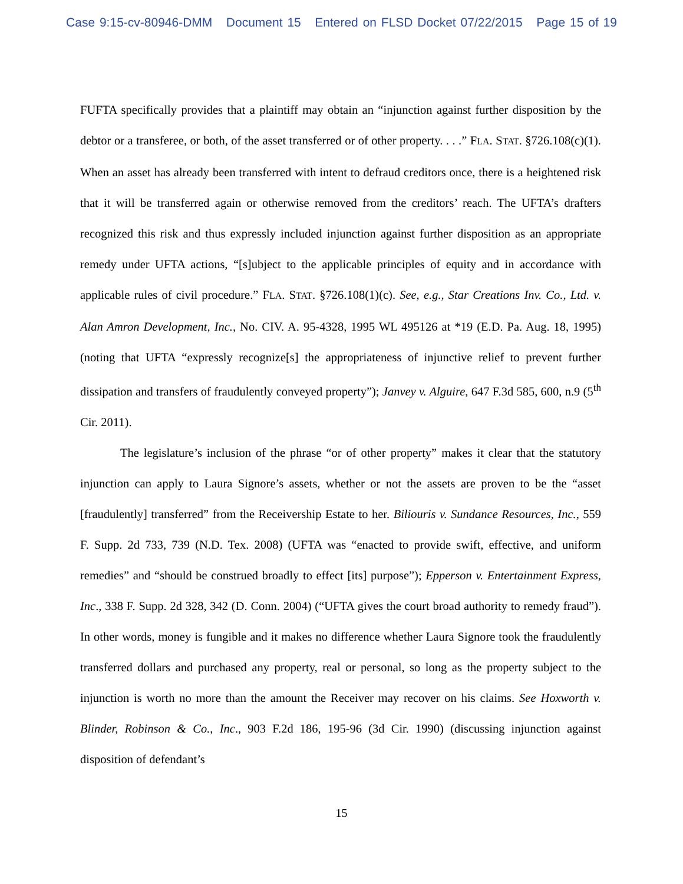Case 9:15-cv-80946-DMM Document 15 Entered on FLSD Docket 07/22/2015 Page 15 of 19
FUFTA specifically provides that a plaintiff may obtain an “injunction against further disposition by the debtor or a transferee, or both, of the asset transferred or of other property. . . .” FLA. STAT. §726.108(c)(1). When an asset has already been transferred with intent to defraud creditors once, there is a heightened risk that it will be transferred again or otherwise removed from the creditors’ reach. The UFTA’s drafters recognized this risk and thus expressly included injunction against further disposition as an appropriate remedy under UFTA actions, “[s]ubject to the applicable principles of equity and in accordance with applicable rules of civil procedure.” FLA. STAT. §726.108(1)(c). See, e.g., Star Creations Inv. Co., Ltd. v. Alan Amron Development, Inc., No. CIV. A. 95-4328, 1995 WL 495126 at *19 (E.D. Pa. Aug. 18, 1995) (noting that UFTA “expressly recognize[s] the appropriateness of injunctive relief to prevent further dissipation and transfers of fraudulently conveyed property”); Janvey v. Alguire, 647 F.3d 585, 600, n.9 (5<sup>th</sup> Cir. 2011).
The legislature’s inclusion of the phrase “or of other property” makes it clear that the statutory injunction can apply to Laura Signore’s assets, whether or not the assets are proven to be the “asset [fraudulently] transferred” from the Receivership Estate to her. Biliouris v. Sundance Resources, Inc., 559 F. Supp. 2d 733, 739 (N.D. Tex. 2008) (UFTA was “enacted to provide swift, effective, and uniform remedies” and “should be construed broadly to effect [its] purpose”); Epperson v. Entertainment Express, Inc., 338 F. Supp. 2d 328, 342 (D. Conn. 2004) (“UFTA gives the court broad authority to remedy fraud”). In other words, money is fungible and it makes no difference whether Laura Signore took the fraudulently transferred dollars and purchased any property, real or personal, so long as the property subject to the injunction is worth no more than the amount the Receiver may recover on his claims. See Hoxworth v. Blinder, Robinson & Co., Inc., 903 F.2d 186, 195-96 (3d Cir. 1990) (discussing injunction against disposition of defendant’s
15